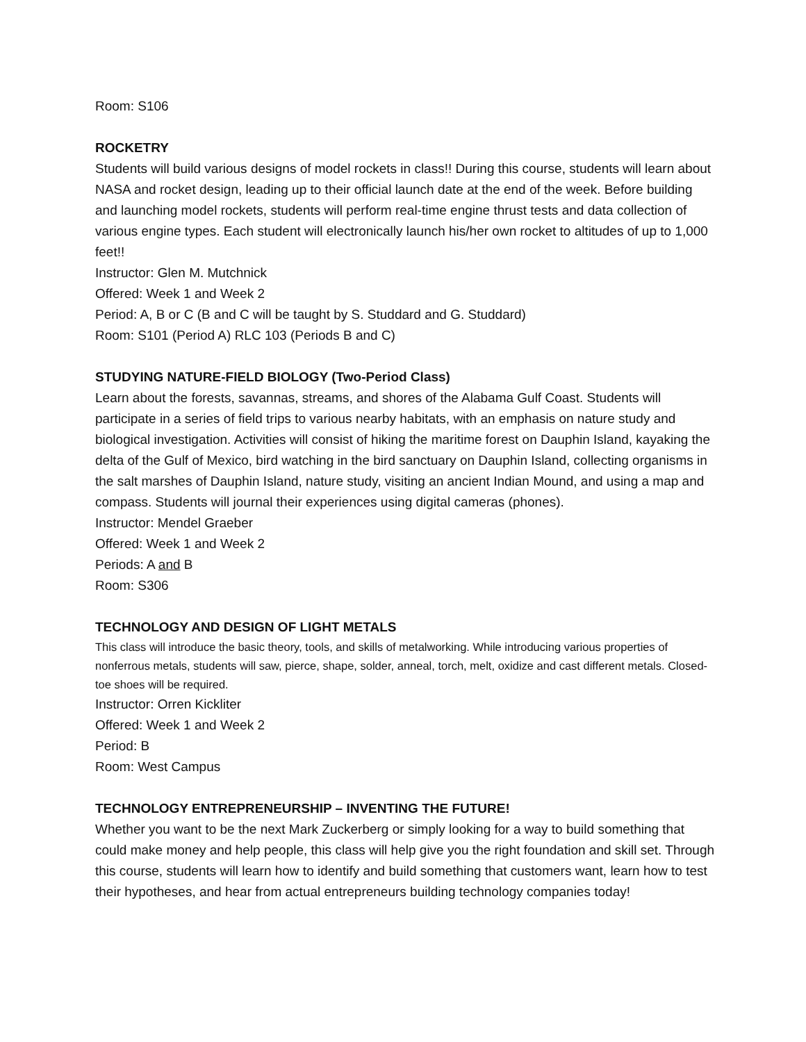Room: S106
ROCKETRY
Students will build various designs of model rockets in class!! During this course, students will learn about NASA and rocket design, leading up to their official launch date at the end of the week. Before building and launching model rockets, students will perform real-time engine thrust tests and data collection of various engine types. Each student will electronically launch his/her own rocket to altitudes of up to 1,000 feet!!
Instructor: Glen M. Mutchnick
Offered: Week 1 and Week 2
Period: A, B or C (B and C will be taught by S. Studdard and G. Studdard)
Room: S101 (Period A) RLC 103 (Periods B and C)
STUDYING NATURE-FIELD BIOLOGY (Two-Period Class)
Learn about the forests, savannas, streams, and shores of the Alabama Gulf Coast. Students will participate in a series of field trips to various nearby habitats, with an emphasis on nature study and biological investigation. Activities will consist of hiking the maritime forest on Dauphin Island, kayaking the delta of the Gulf of Mexico, bird watching in the bird sanctuary on Dauphin Island, collecting organisms in the salt marshes of Dauphin Island, nature study, visiting an ancient Indian Mound, and using a map and compass. Students will journal their experiences using digital cameras (phones).
Instructor: Mendel Graeber
Offered: Week 1 and Week 2
Periods: A and B
Room: S306
TECHNOLOGY AND DESIGN OF LIGHT METALS
This class will introduce the basic theory, tools, and skills of metalworking. While introducing various properties of nonferrous metals, students will saw, pierce, shape, solder, anneal, torch, melt, oxidize and cast different metals. Closed-toe shoes will be required.
Instructor: Orren Kickliter
Offered: Week 1 and Week 2
Period: B
Room: West Campus
TECHNOLOGY ENTREPRENEURSHIP – INVENTING THE FUTURE!
Whether you want to be the next Mark Zuckerberg or simply looking for a way to build something that could make money and help people, this class will help give you the right foundation and skill set. Through this course, students will learn how to identify and build something that customers want, learn how to test their hypotheses, and hear from actual entrepreneurs building technology companies today!